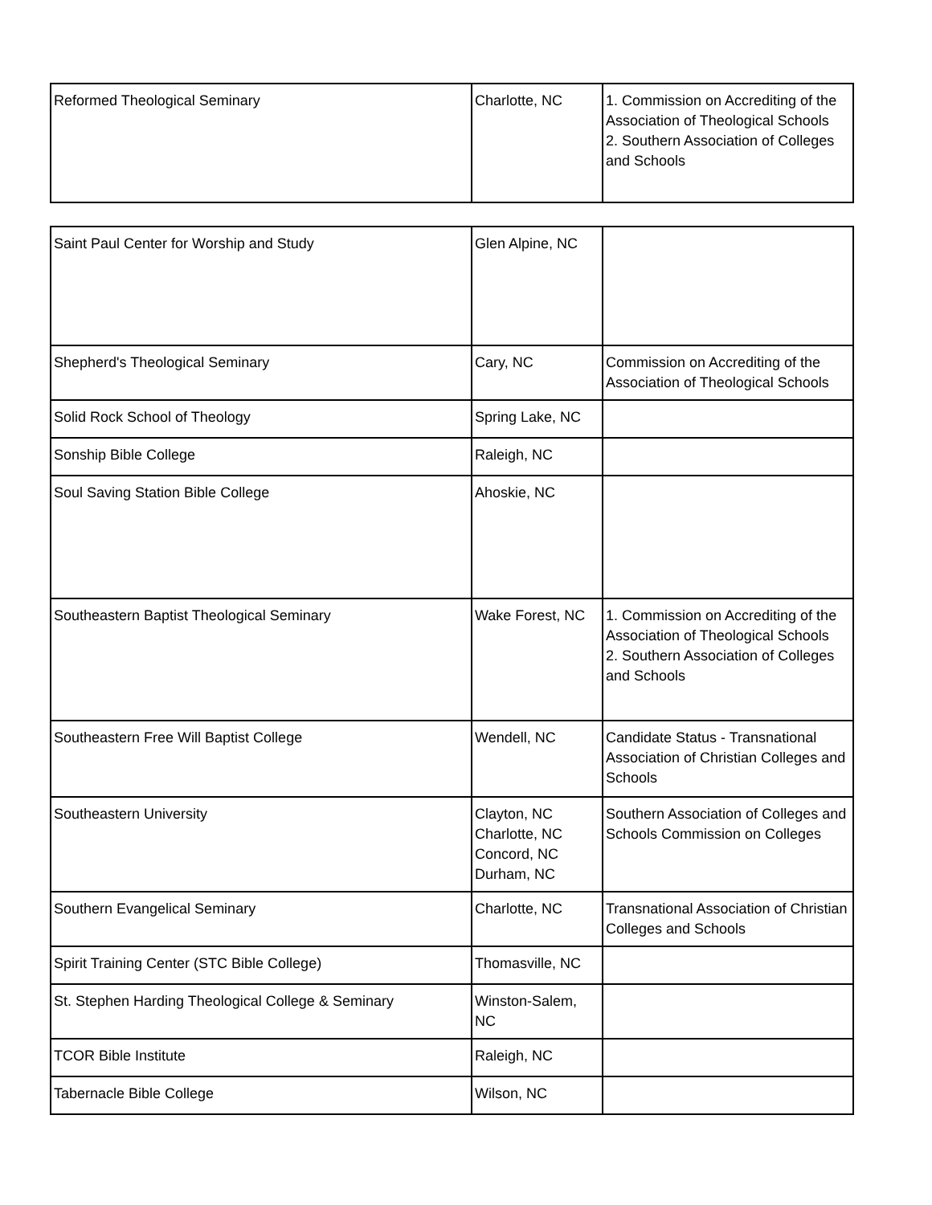| Reformed Theological Seminary | Charlotte, NC | 1. Commission on Accrediting of the Association of Theological Schools 2. Southern Association of Colleges and Schools |
| Saint Paul Center for Worship and Study | Glen Alpine, NC | |
| Shepherd's Theological Seminary | Cary, NC | Commission on Accrediting of the Association of Theological Schools |
| Solid Rock School of Theology | Spring Lake, NC | |
| Sonship Bible College | Raleigh, NC | |
| Soul Saving Station Bible College | Ahoskie, NC | |
| Southeastern Baptist Theological Seminary | Wake Forest, NC | 1. Commission on Accrediting of the Association of Theological Schools 2. Southern Association of Colleges and Schools |
| Southeastern Free Will Baptist College | Wendell, NC | Candidate Status - Transnational Association of Christian Colleges and Schools |
| Southeastern University | Clayton, NC Charlotte, NC Concord, NC Durham, NC | Southern Association of Colleges and Schools Commission on Colleges |
| Southern Evangelical Seminary | Charlotte, NC | Transnational Association of Christian Colleges and Schools |
| Spirit Training Center (STC Bible College) | Thomasville, NC | |
| St. Stephen Harding Theological College & Seminary | Winston-Salem, NC | |
| TCOR Bible Institute | Raleigh, NC | |
| Tabernacle Bible College | Wilson, NC | |